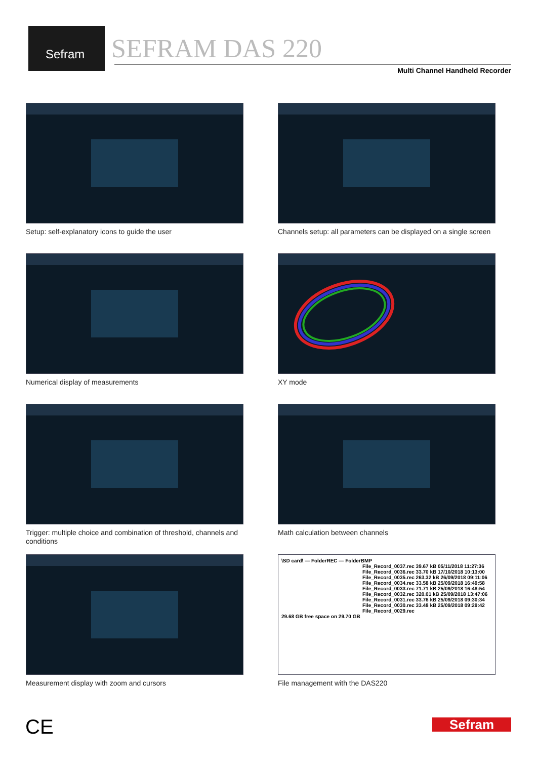Sefram
SEFRAM DAS 220
Multi Channel Handheld Recorder
Setup: self-explanatory icons to guide the user
Channels setup: all parameters can be displayed on a single screen
Numerical display of measurements
XY mode
Trigger: multiple choice and combination of threshold, channels and conditions
Math calculation between channels
Measurement display with zoom and cursors
\SD card\ — FolderREC — FolderBMP
File_Record_0037.rec 39.67 kB 05/11/2018 11:27:36
File_Record_0036.rec 33.70 kB 17/10/2018 10:13:00
File_Record_0035.rec 263.32 kB 26/09/2018 09:11:06
File_Record_0034.rec 33.58 kB 25/09/2018 16:49:58
File_Record_0033.rec 71.71 kB 25/09/2018 16:48:54
File_Record_0032.rec 320.01 kB 25/09/2018 13:47:06
File_Record_0031.rec 33.76 kB 25/09/2018 09:30:34
File_Record_0030.rec 33.48 kB 25/09/2018 09:29:42
File_Record_0029.rec
29.68 GB free space on 29.70 GB
File management with the DAS220
CE Sefram